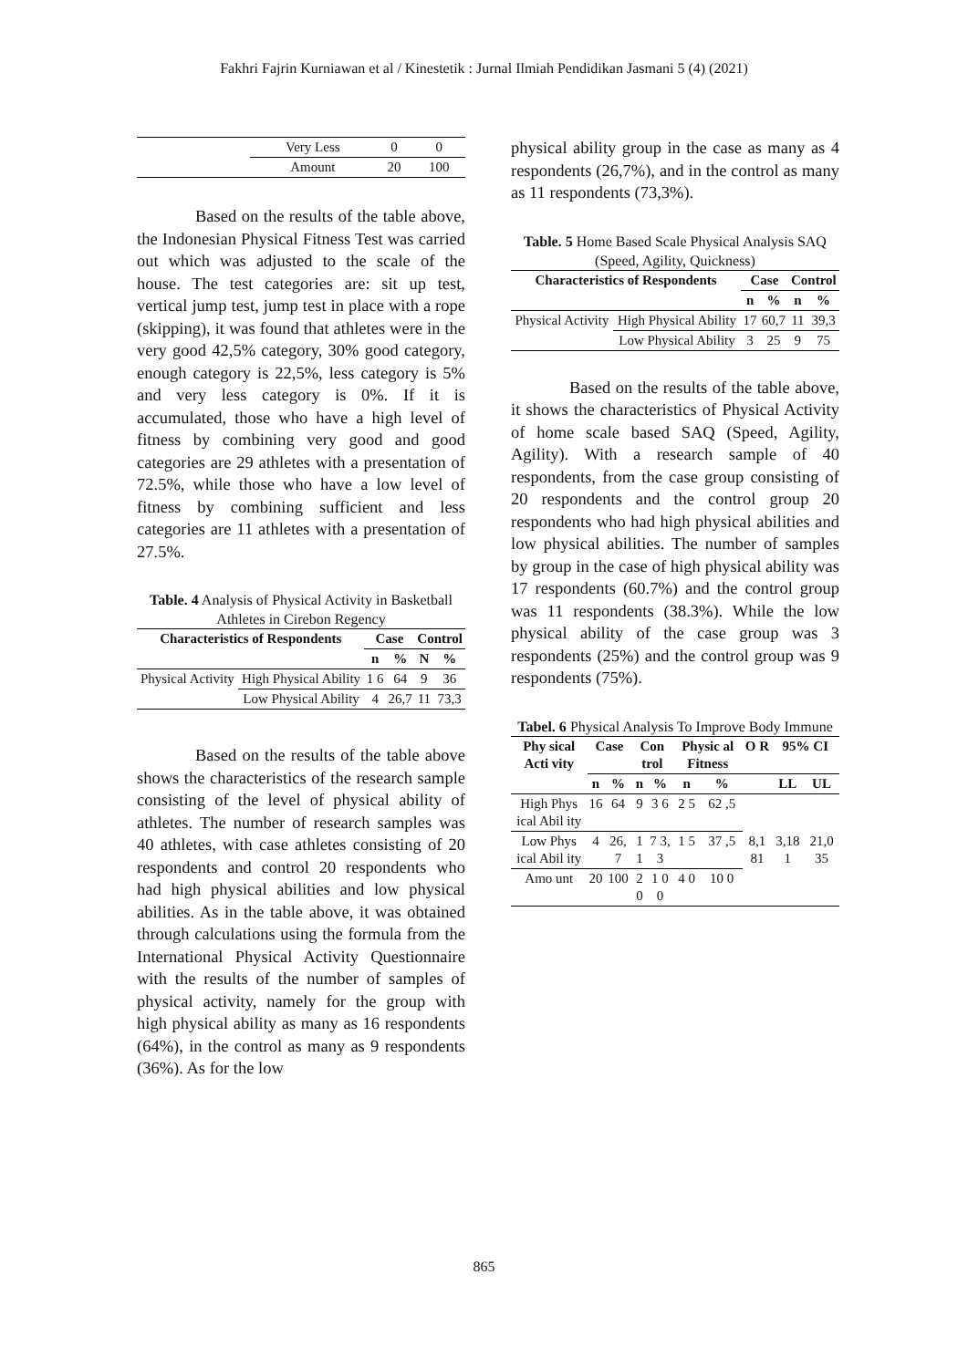Fakhri Fajrin Kurniawan et al / Kinestetik : Jurnal Ilmiah Pendidikan Jasmani 5 (4) (2021)
| | Very Less | 0 | 0 |
| | Amount | 20 | 100 |
Based on the results of the table above, the Indonesian Physical Fitness Test was carried out which was adjusted to the scale of the house. The test categories are: sit up test, vertical jump test, jump test in place with a rope (skipping), it was found that athletes were in the very good 42,5% category, 30% good category, enough category is 22,5%, less category is 5% and very less category is 0%. If it is accumulated, those who have a high level of fitness by combining very good and good categories are 29 athletes with a presentation of 72.5%, while those who have a low level of fitness by combining sufficient and less categories are 11 athletes with a presentation of 27.5%.
Table. 4 Analysis of Physical Activity in Basketball Athletes in Cirebon Regency
| Characteristics of Respondents | | Case | | Control | |
| --- | --- | --- | --- | --- | --- |
| | | n | % | N | % |
| Physical Activity | High Physical Ability | 1 6 | 64 | 9 | 36 |
| | Low Physical Ability | 4 | 26,7 | 11 | 73,3 |
Based on the results of the table above shows the characteristics of the research sample consisting of the level of physical ability of athletes. The number of research samples was 40 athletes, with case athletes consisting of 20 respondents and control 20 respondents who had high physical abilities and low physical abilities. As in the table above, it was obtained through calculations using the formula from the International Physical Activity Questionnaire with the results of the number of samples of physical activity, namely for the group with high physical ability as many as 16 respondents (64%), in the control as many as 9 respondents (36%). As for the low
physical ability group in the case as many as 4 respondents (26,7%), and in the control as many as 11 respondents (73,3%).
Table. 5 Home Based Scale Physical Analysis SAQ (Speed, Agility, Quickness)
| Characteristics of Respondents | | Case | | Control | |
| --- | --- | --- | --- | --- | --- |
| | | n | % | n | % |
| Physical Activity | High Physical Ability | 17 | 60,7 | 11 | 39,3 |
| | Low Physical Ability | 3 | 25 | 9 | 75 |
Based on the results of the table above, it shows the characteristics of Physical Activity of home scale based SAQ (Speed, Agility, Agility). With a research sample of 40 respondents, from the case group consisting of 20 respondents and the control group 20 respondents who had high physical abilities and low physical abilities. The number of samples by group in the case of high physical ability was 17 respondents (60.7%) and the control group was 11 respondents (38.3%). While the low physical ability of the case group was 3 respondents (25%) and the control group was 9 respondents (75%).
Tabel. 6 Physical Analysis To Improve Body Immune
| Phy sical Acti vity | Case | | Con trol | | Physic al Fitness | | O R | 95% CI | |
| --- | --- | --- | --- | --- | --- | --- | --- | --- | --- |
| | n | % | n | % | n | % | | LL | UL |
| High Phys ical Abil ity | 16 | 64 | 9 | 3 6 | 2 5 | 62 ,5 | 8,1 81 | 3,18 1 | 21,0 35 |
| Low Phys ical Abil ity | 4 | 26, 7 | 1 1 | 7 3, 3 | 1 5 | 37 ,5 | | | |
| Amo unt | 20 | 100 | 2 0 | 1 0 0 | 4 0 | 10 0 | | | |
865